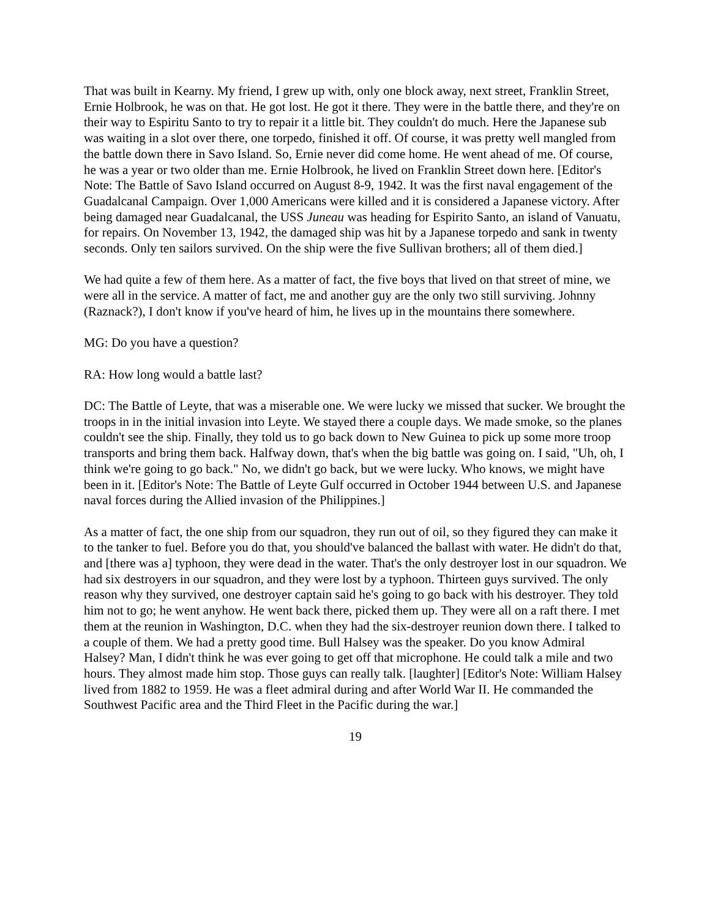That was built in Kearny. My friend, I grew up with, only one block away, next street, Franklin Street, Ernie Holbrook, he was on that. He got lost. He got it there. They were in the battle there, and they're on their way to Espiritu Santo to try to repair it a little bit. They couldn't do much. Here the Japanese sub was waiting in a slot over there, one torpedo, finished it off. Of course, it was pretty well mangled from the battle down there in Savo Island. So, Ernie never did come home. He went ahead of me. Of course, he was a year or two older than me. Ernie Holbrook, he lived on Franklin Street down here. [Editor's Note: The Battle of Savo Island occurred on August 8-9, 1942. It was the first naval engagement of the Guadalcanal Campaign. Over 1,000 Americans were killed and it is considered a Japanese victory. After being damaged near Guadalcanal, the USS Juneau was heading for Espirito Santo, an island of Vanuatu, for repairs. On November 13, 1942, the damaged ship was hit by a Japanese torpedo and sank in twenty seconds. Only ten sailors survived. On the ship were the five Sullivan brothers; all of them died.]
We had quite a few of them here. As a matter of fact, the five boys that lived on that street of mine, we were all in the service. A matter of fact, me and another guy are the only two still surviving. Johnny (Raznack?), I don't know if you've heard of him, he lives up in the mountains there somewhere.
MG: Do you have a question?
RA: How long would a battle last?
DC: The Battle of Leyte, that was a miserable one. We were lucky we missed that sucker. We brought the troops in in the initial invasion into Leyte. We stayed there a couple days. We made smoke, so the planes couldn't see the ship. Finally, they told us to go back down to New Guinea to pick up some more troop transports and bring them back. Halfway down, that's when the big battle was going on. I said, "Uh, oh, I think we're going to go back." No, we didn't go back, but we were lucky. Who knows, we might have been in it. [Editor's Note: The Battle of Leyte Gulf occurred in October 1944 between U.S. and Japanese naval forces during the Allied invasion of the Philippines.]
As a matter of fact, the one ship from our squadron, they run out of oil, so they figured they can make it to the tanker to fuel. Before you do that, you should've balanced the ballast with water. He didn't do that, and [there was a] typhoon, they were dead in the water. That's the only destroyer lost in our squadron. We had six destroyers in our squadron, and they were lost by a typhoon. Thirteen guys survived. The only reason why they survived, one destroyer captain said he's going to go back with his destroyer. They told him not to go; he went anyhow. He went back there, picked them up. They were all on a raft there. I met them at the reunion in Washington, D.C. when they had the six-destroyer reunion down there. I talked to a couple of them. We had a pretty good time. Bull Halsey was the speaker. Do you know Admiral Halsey? Man, I didn't think he was ever going to get off that microphone. He could talk a mile and two hours. They almost made him stop. Those guys can really talk. [laughter] [Editor's Note: William Halsey lived from 1882 to 1959. He was a fleet admiral during and after World War II. He commanded the Southwest Pacific area and the Third Fleet in the Pacific during the war.]
19